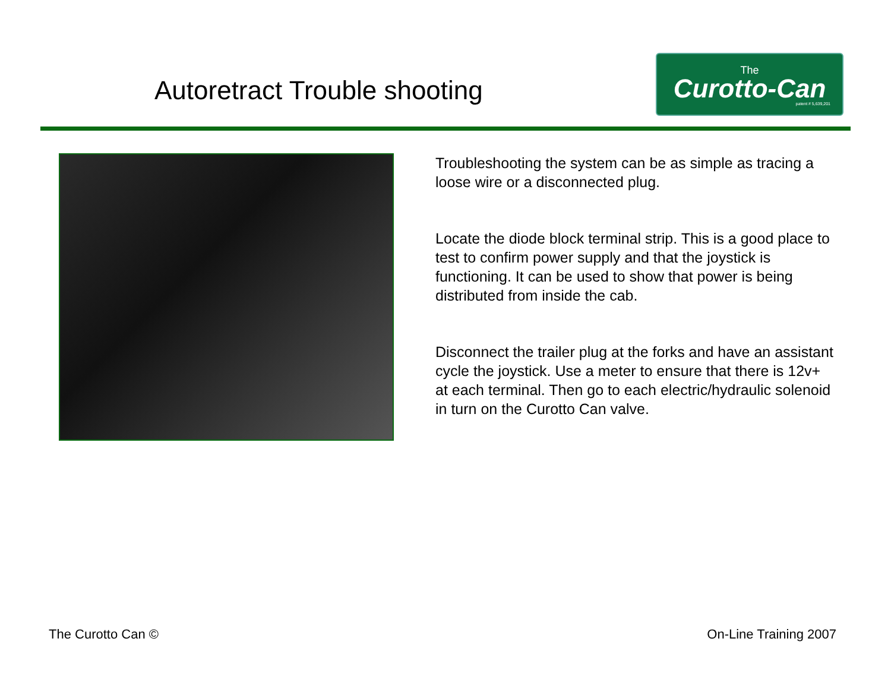Autoretract Trouble shooting
The
Curotto-Can
patent # 5,639,201
Troubleshooting the system can be as simple as tracing a loose wire or a disconnected plug.
Locate the diode block terminal strip. This is a good place to test to confirm power supply and that the joystick is functioning. It can be used to show that power is being distributed from inside the cab.
Disconnect the trailer plug at the forks and have an assistant cycle the joystick. Use a meter to ensure that there is 12v+ at each terminal. Then go to each electric/hydraulic solenoid in turn on the Curotto Can valve.
The Curotto Can © On-Line Training 2007